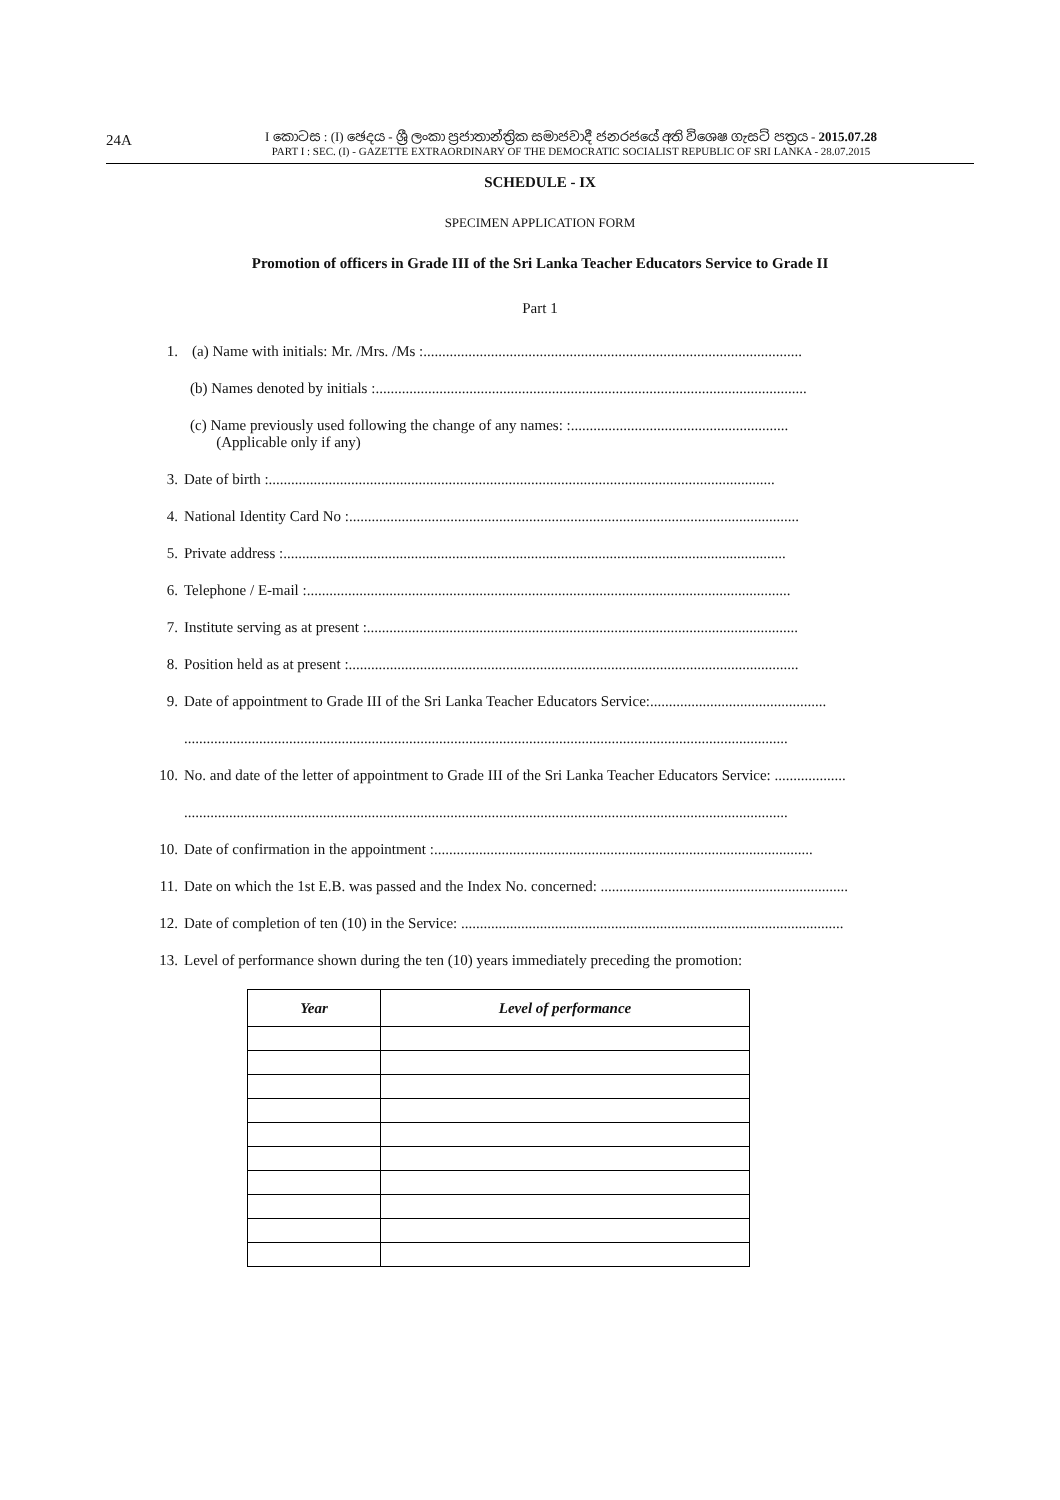24A
I කොටස : (I) ඡෙදය - ශ්‍රී ලංකා ප්‍රජාතාන්ත්‍රික සමාජවාදී ජනරජයේ අති විශෙෂ ගැසට් පත්‍රය - 2015.07.28
PART I : SEC. (I) - GAZETTE EXTRAORDINARY OF THE DEMOCRATIC SOCIALIST REPUBLIC OF SRI LANKA - 28.07.2015
SCHEDULE - IX
SPECIMEN APPLICATION FORM
Promotion of officers in Grade III of the Sri Lanka Teacher Educators Service to Grade II
Part 1
1. (a) Name with initials: Mr. /Mrs. /Ms :.....................................................................................................
(b) Names denoted by initials :...................................................................................................................
(c) Name previously used following the change of any names: :..........................................................
(Applicable only if any)
3. Date of birth :.......................................................................................................................................
4. National Identity Card No :........................................................................................................................
5. Private address :......................................................................................................................................
6. Telephone / E-mail :.................................................................................................................................
7. Institute serving as at present :...................................................................................................................
8. Position held as at present :........................................................................................................................
9. Date of appointment to Grade III of the Sri Lanka Teacher Educators Service:...............................................
.................................................................................................................................................................
10. No. and date of the letter of appointment to Grade III of the Sri Lanka Teacher Educators Service: ...................
.................................................................................................................................................................
10. Date of confirmation in the appointment :.....................................................................................................
11. Date on which the 1st E.B. was passed and the Index No. concerned: ..................................................................
12. Date of completion of ten (10) in the Service: ......................................................................................................
13. Level of performance shown during the ten (10) years immediately preceding the promotion:
| Year | Level of performance |
| --- | --- |